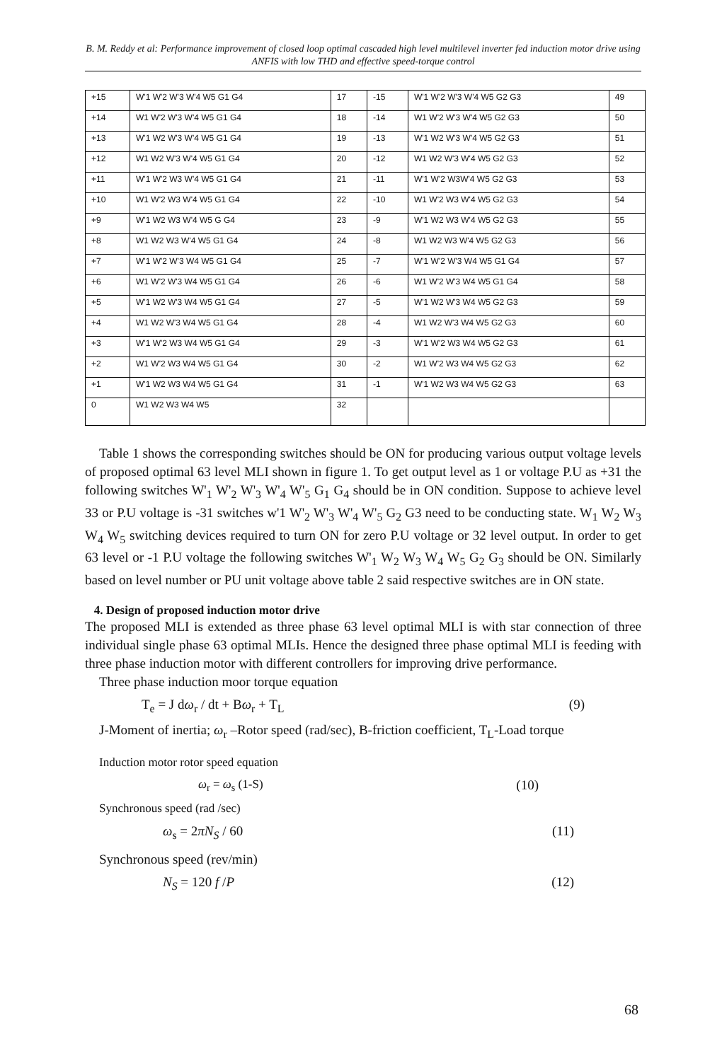B. M. Reddy et al: Performance improvement of closed loop optimal cascaded high level multilevel inverter fed induction motor drive using ANFIS with low THD and effective speed-torque control
| +15 | W'1 W'2 W'3 W'4 W5 G1 G4 | 17 | -15 | W'1 W'2 W'3 W'4 W5 G2 G3 | 49 |
| +14 | W1 W'2 W'3 W'4 W5 G1 G4 | 18 | -14 | W1 W'2 W'3 W'4 W5 G2 G3 | 50 |
| +13 | W'1 W2 W'3 W'4 W5 G1 G4 | 19 | -13 | W'1 W2 W'3 W'4 W5 G2 G3 | 51 |
| +12 | W1 W2 W'3 W'4 W5 G1 G4 | 20 | -12 | W1 W2 W'3 W'4 W5 G2 G3 | 52 |
| +11 | W'1 W'2 W3 W'4 W5 G1 G4 | 21 | -11 | W'1 W'2 W3W'4 W5 G2 G3 | 53 |
| +10 | W1 W'2 W3 W'4 W5 G1 G4 | 22 | -10 | W1 W'2 W3 W'4 W5 G2 G3 | 54 |
| +9 | W'1 W2 W3 W'4 W5 G G4 | 23 | -9 | W'1 W2 W3 W'4 W5 G2 G3 | 55 |
| +8 | W1 W2 W3 W'4 W5 G1 G4 | 24 | -8 | W1 W2 W3 W'4 W5 G2 G3 | 56 |
| +7 | W'1 W'2 W'3 W4 W5 G1 G4 | 25 | -7 | W'1 W'2 W'3 W4 W5 G1 G4 | 57 |
| +6 | W1 W'2 W'3 W4 W5 G1 G4 | 26 | -6 | W1 W'2 W'3 W4 W5 G1 G4 | 58 |
| +5 | W'1 W2 W'3 W4 W5 G1 G4 | 27 | -5 | W'1 W2 W'3 W4 W5 G2 G3 | 59 |
| +4 | W1 W2 W'3 W4 W5 G1 G4 | 28 | -4 | W1 W2 W'3 W4 W5 G2 G3 | 60 |
| +3 | W'1 W'2 W3 W4 W5 G1 G4 | 29 | -3 | W'1 W'2 W3 W4 W5 G2 G3 | 61 |
| +2 | W1 W'2 W3 W4 W5 G1 G4 | 30 | -2 | W1 W'2 W3 W4 W5 G2 G3 | 62 |
| +1 | W'1 W2 W3 W4 W5 G1 G4 | 31 | -1 | W'1 W2 W3 W4 W5 G2 G3 | 63 |
| 0 | W1 W2 W3 W4 W5 | 32 | | | |
Table 1 shows the corresponding switches should be ON for producing various output voltage levels of proposed optimal 63 level MLI shown in figure 1. To get output level as 1 or voltage P.U as +31 the following switches W'<sub>1</sub> W'<sub>2</sub> W'<sub>3</sub> W'<sub>4</sub> W'<sub>5</sub> G<sub>1</sub> G<sub>4</sub> should be in ON condition. Suppose to achieve level 33 or P.U voltage is -31 switches w'1 W'<sub>2</sub> W'<sub>3</sub> W'<sub>4</sub> W'<sub>5</sub> G<sub>2</sub> G3 need to be conducting state. W<sub>1</sub> W<sub>2</sub> W<sub>3</sub> W<sub>4</sub> W<sub>5</sub> switching devices required to turn ON for zero P.U voltage or 32 level output. In order to get 63 level or -1 P.U voltage the following switches W'<sub>1</sub> W<sub>2</sub> W<sub>3</sub> W<sub>4</sub> W<sub>5</sub> G<sub>2</sub> G<sub>3</sub> should be ON. Similarly based on level number or PU unit voltage above table 2 said respective switches are in ON state.
4. Design of proposed induction motor drive
The proposed MLI is extended as three phase 63 level optimal MLI is with star connection of three individual single phase 63 optimal MLIs. Hence the designed three phase optimal MLI is feeding with three phase induction motor with different controllers for improving drive performance.
Three phase induction moor torque equation
T<sub>e</sub> = J dω<sub>r</sub> / dt + Bω<sub>r</sub> + T<sub>L</sub> (9)
J-Moment of inertia; ω<sub>r</sub> –Rotor speed (rad/sec), B-friction coefficient, T<sub>L</sub>-Load torque
Induction motor rotor speed equation
ω<sub>r</sub> = ω<sub>s</sub> (1-S) (10)
Synchronous speed (rad /sec)
ω<sub>s</sub> = 2πN<sub>S</sub> / 60 (11)
Synchronous speed (rev/min)
N<sub>S</sub> = 120 f /P (12)
68